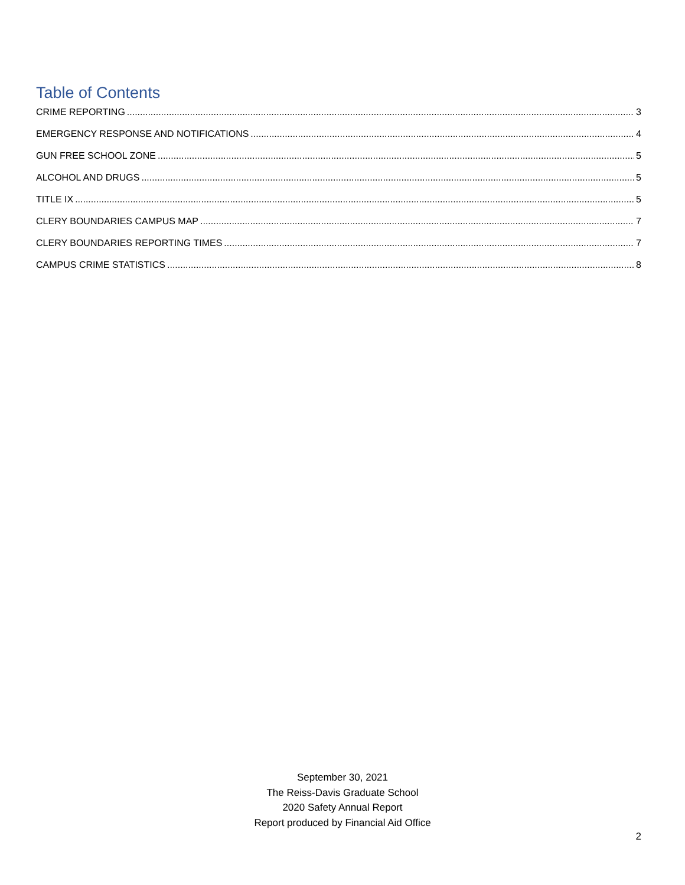Table of Contents
CRIME REPORTING 3
EMERGENCY RESPONSE AND NOTIFICATIONS 4
GUN FREE SCHOOL ZONE 5
ALCOHOL AND DRUGS 5
TITLE IX 5
CLERY BOUNDARIES CAMPUS MAP 7
CLERY BOUNDARIES REPORTING TIMES 7
CAMPUS CRIME STATISTICS 8
September 30, 2021
The Reiss-Davis Graduate School
2020 Safety Annual Report
Report produced by Financial Aid Office
2